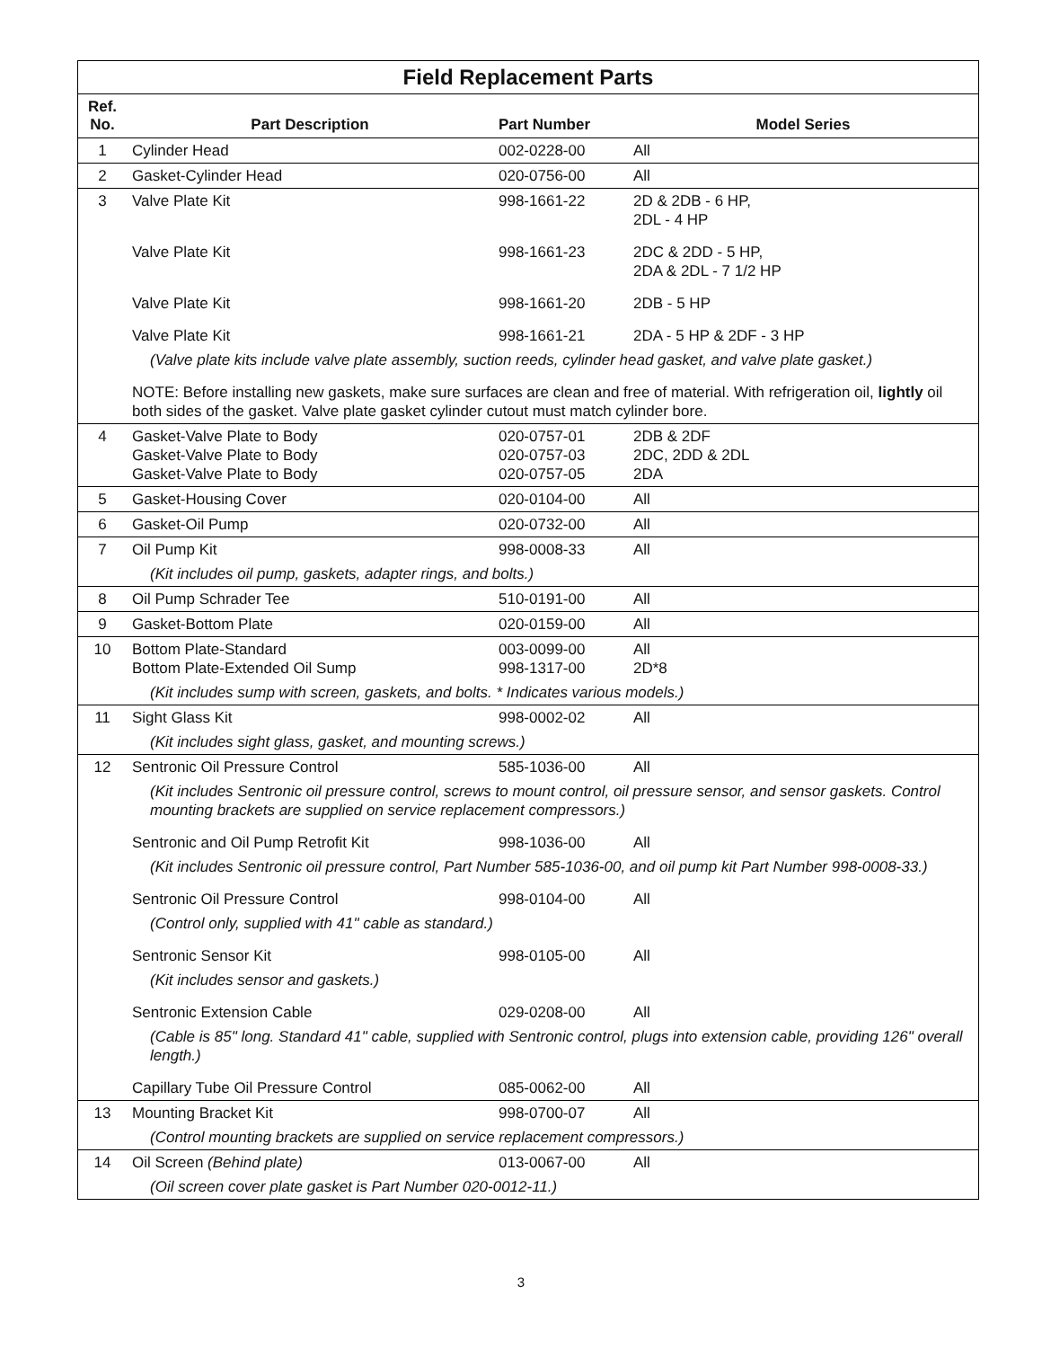Field Replacement Parts
| Ref. No. | Part Description | Part Number | Model Series |
| --- | --- | --- | --- |
| 1 | Cylinder Head | 002-0228-00 | All |
| 2 | Gasket-Cylinder Head | 020-0756-00 | All |
| 3 | Valve Plate Kit | 998-1661-22 | 2D & 2DB - 6 HP, 2DL - 4 HP |
| | Valve Plate Kit | 998-1661-23 | 2DC & 2DD - 5 HP, 2DA & 2DL - 7 1/2 HP |
| | Valve Plate Kit | 998-1661-20 | 2DB - 5 HP |
| | Valve Plate Kit | 998-1661-21 | 2DA - 5 HP & 2DF - 3 HP |
| | (Valve plate kits include valve plate assembly, suction reeds, cylinder head gasket, and valve plate gasket.) | | |
| | NOTE: Before installing new gaskets, make sure surfaces are clean and free of material. With refrigeration oil, lightly oil both sides of the gasket. Valve plate gasket cylinder cutout must match cylinder bore. | | |
| 4 | Gasket-Valve Plate to Body Gasket-Valve Plate to Body Gasket-Valve Plate to Body | 020-0757-01 020-0757-03 020-0757-05 | 2DB & 2DF 2DC, 2DD & 2DL 2DA |
| 5 | Gasket-Housing Cover | 020-0104-00 | All |
| 6 | Gasket-Oil Pump | 020-0732-00 | All |
| 7 | Oil Pump Kit | 998-0008-33 | All |
| | (Kit includes oil pump, gaskets, adapter rings, and bolts.) | | |
| 8 | Oil Pump Schrader Tee | 510-0191-00 | All |
| 9 | Gasket-Bottom Plate | 020-0159-00 | All |
| 10 | Bottom Plate-Standard Bottom Plate-Extended Oil Sump | 003-0099-00 998-1317-00 | All 2D*8 |
| | (Kit includes sump with screen, gaskets, and bolts. * Indicates various models.) | | |
| 11 | Sight Glass Kit | 998-0002-02 | All |
| | (Kit includes sight glass, gasket, and mounting screws.) | | |
| 12 | Sentronic Oil Pressure Control | 585-1036-00 | All |
| | (Kit includes Sentronic oil pressure control, screws to mount control, oil pressure sensor, and sensor gaskets. Control mounting brackets are supplied on service replacement compressors.) | | |
| | Sentronic and Oil Pump Retrofit Kit | 998-1036-00 | All |
| | (Kit includes Sentronic oil pressure control, Part Number 585-1036-00, and oil pump kit Part Number 998-0008-33.) | | |
| | Sentronic Oil Pressure Control | 998-0104-00 | All |
| | (Control only, supplied with 41" cable as standard.) | | |
| | Sentronic Sensor Kit | 998-0105-00 | All |
| | (Kit includes sensor and gaskets.) | | |
| | Sentronic Extension Cable | 029-0208-00 | All |
| | (Cable is 85" long. Standard 41" cable, supplied with Sentronic control, plugs into extension cable, providing 126" overall length.) | | |
| | Capillary Tube Oil Pressure Control | 085-0062-00 | All |
| 13 | Mounting Bracket Kit | 998-0700-07 | All |
| | (Control mounting brackets are supplied on service replacement compressors.) | | |
| 14 | Oil Screen (Behind plate) | 013-0067-00 | All |
| | (Oil screen cover plate gasket is Part Number 020-0012-11.) | | |
3